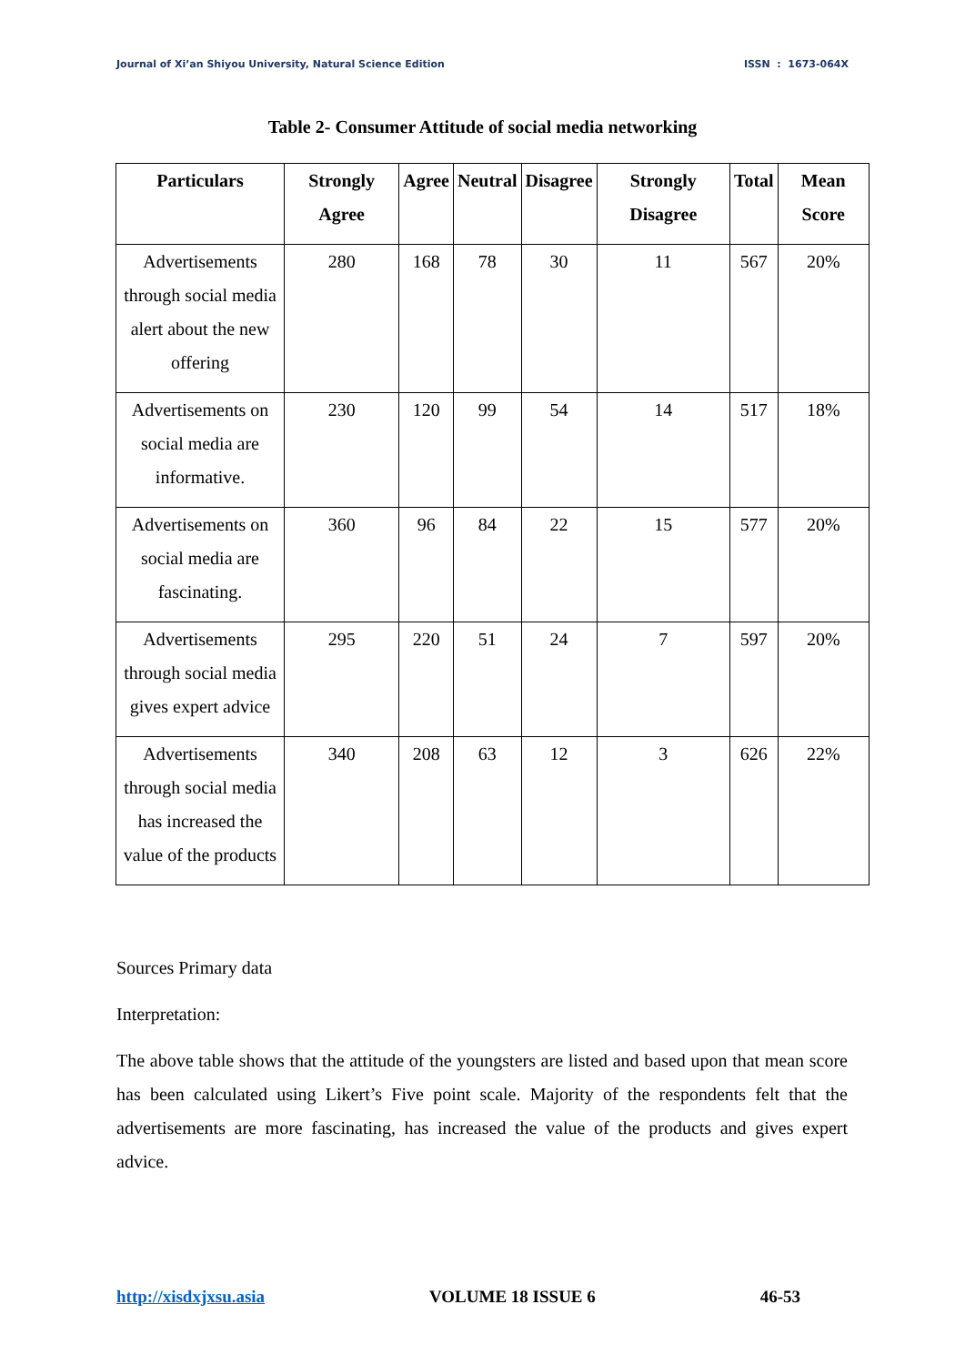Journal of Xi’an Shiyou University, Natural Science Edition ISSN : 1673-064X
Table 2- Consumer Attitude of social media networking
| Particulars | Strongly Agree | Agree | Neutral | Disagree | Strongly Disagree | Total | Mean Score |
| --- | --- | --- | --- | --- | --- | --- | --- |
| Advertisements through social media alert about the new offering | 280 | 168 | 78 | 30 | 11 | 567 | 20% |
| Advertisements on social media are informative. | 230 | 120 | 99 | 54 | 14 | 517 | 18% |
| Advertisements on social media are fascinating. | 360 | 96 | 84 | 22 | 15 | 577 | 20% |
| Advertisements through social media gives expert advice | 295 | 220 | 51 | 24 | 7 | 597 | 20% |
| Advertisements through social media has increased the value of the products | 340 | 208 | 63 | 12 | 3 | 626 | 22% |
Sources Primary data
Interpretation:
The above table shows that the attitude of the youngsters are listed and based upon that mean score has been calculated using Likert’s Five point scale. Majority of the respondents felt that the advertisements are more fascinating, has increased the value of the products and gives expert advice.
http://xisdxjxsu.asia VOLUME 18 ISSUE 6 46-53